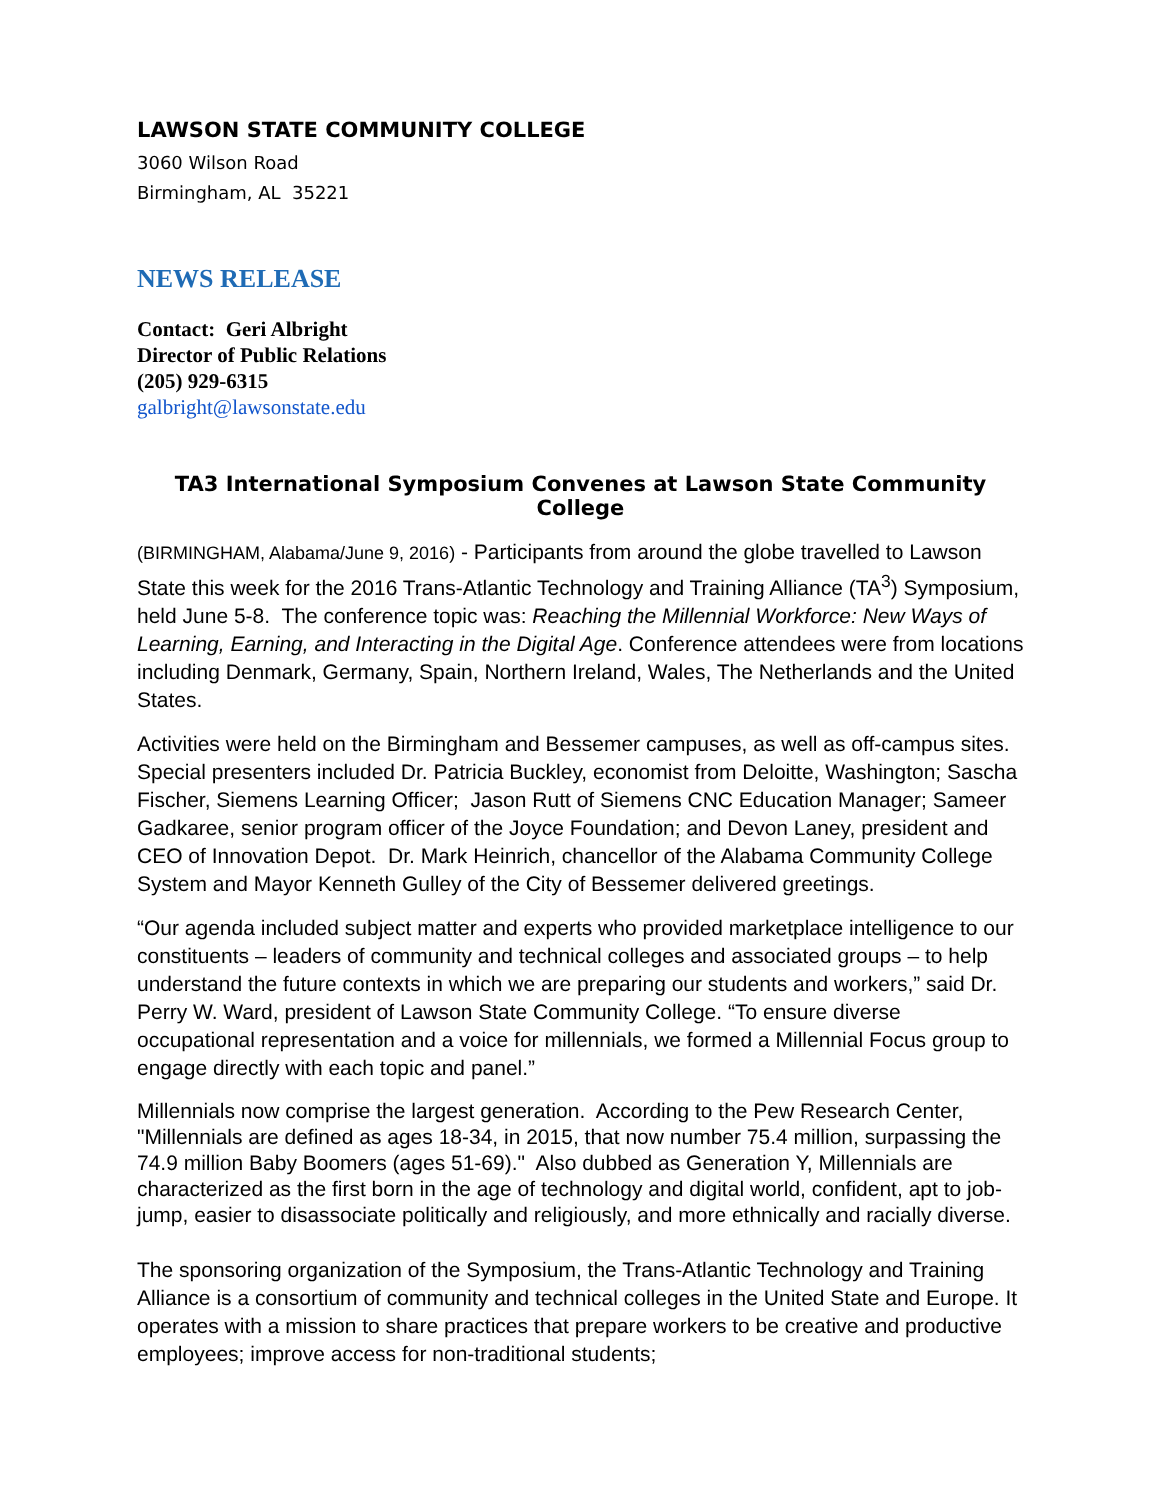LAWSON STATE COMMUNITY COLLEGE
3060 Wilson Road
Birmingham, AL 35221
NEWS RELEASE
Contact: Geri Albright
Director of Public Relations
(205) 929-6315
galbright@lawsonstate.edu
TA3 International Symposium Convenes at Lawson State Community College
(BIRMINGHAM, Alabama/June 9, 2016) - Participants from around the globe travelled to Lawson State this week for the 2016 Trans-Atlantic Technology and Training Alliance (TA<sup>3</sup>) Symposium, held June 5-8. The conference topic was: Reaching the Millennial Workforce: New Ways of Learning, Earning, and Interacting in the Digital Age. Conference attendees were from locations including Denmark, Germany, Spain, Northern Ireland, Wales, The Netherlands and the United States.
Activities were held on the Birmingham and Bessemer campuses, as well as off-campus sites. Special presenters included Dr. Patricia Buckley, economist from Deloitte, Washington; Sascha Fischer, Siemens Learning Officer; Jason Rutt of Siemens CNC Education Manager; Sameer Gadkaree, senior program officer of the Joyce Foundation; and Devon Laney, president and CEO of Innovation Depot. Dr. Mark Heinrich, chancellor of the Alabama Community College System and Mayor Kenneth Gulley of the City of Bessemer delivered greetings.
“Our agenda included subject matter and experts who provided marketplace intelligence to our constituents – leaders of community and technical colleges and associated groups – to help understand the future contexts in which we are preparing our students and workers,” said Dr. Perry W. Ward, president of Lawson State Community College. “To ensure diverse occupational representation and a voice for millennials, we formed a Millennial Focus group to engage directly with each topic and panel.”
Millennials now comprise the largest generation. According to the Pew Research Center, "Millennials are defined as ages 18-34, in 2015, that now number 75.4 million, surpassing the 74.9 million Baby Boomers (ages 51-69)." Also dubbed as Generation Y, Millennials are characterized as the first born in the age of technology and digital world, confident, apt to job-jump, easier to disassociate politically and religiously, and more ethnically and racially diverse.
The sponsoring organization of the Symposium, the Trans-Atlantic Technology and Training Alliance is a consortium of community and technical colleges in the United State and Europe. It operates with a mission to share practices that prepare workers to be creative and productive employees; improve access for non-traditional students;